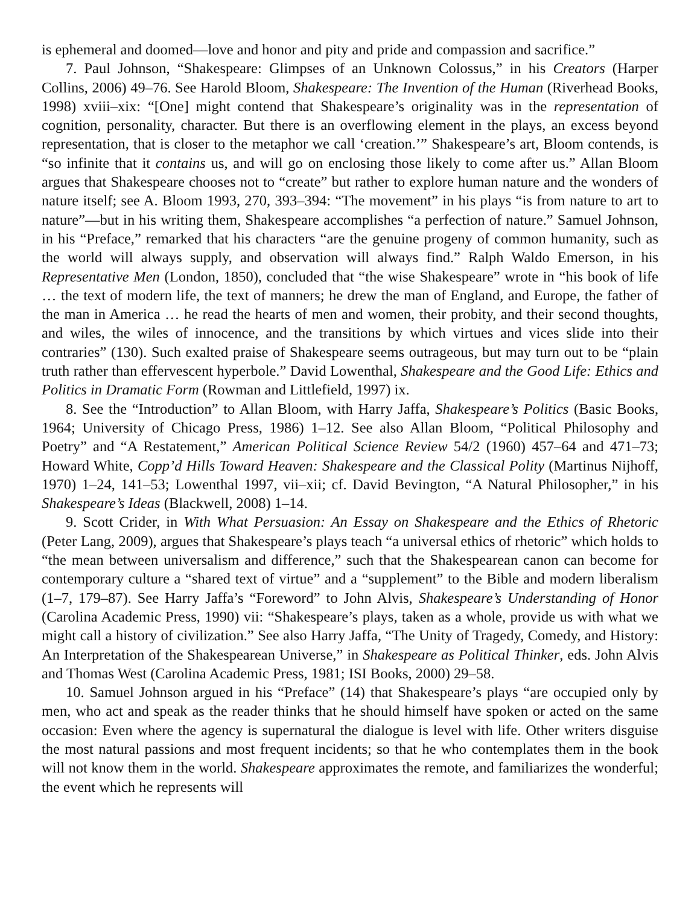is ephemeral and doomed—love and honor and pity and pride and compassion and sacrifice.”
7. Paul Johnson, “Shakespeare: Glimpses of an Unknown Colossus,” in his Creators (Harper Collins, 2006) 49–76. See Harold Bloom, Shakespeare: The Invention of the Human (Riverhead Books, 1998) xviii–xix: “[One] might contend that Shakespeare’s originality was in the representation of cognition, personality, character. But there is an overflowing element in the plays, an excess beyond representation, that is closer to the metaphor we call ‘creation.’” Shakespeare’s art, Bloom contends, is “so infinite that it contains us, and will go on enclosing those likely to come after us.” Allan Bloom argues that Shakespeare chooses not to “create” but rather to explore human nature and the wonders of nature itself; see A. Bloom 1993, 270, 393–394: “The movement” in his plays “is from nature to art to nature”—but in his writing them, Shakespeare accomplishes “a perfection of nature.” Samuel Johnson, in his “Preface,” remarked that his characters “are the genuine progeny of common humanity, such as the world will always supply, and observation will always find.” Ralph Waldo Emerson, in his Representative Men (London, 1850), concluded that “the wise Shakespeare” wrote in “his book of life … the text of modern life, the text of manners; he drew the man of England, and Europe, the father of the man in America … he read the hearts of men and women, their probity, and their second thoughts, and wiles, the wiles of innocence, and the transitions by which virtues and vices slide into their contraries” (130). Such exalted praise of Shakespeare seems outrageous, but may turn out to be “plain truth rather than effervescent hyperbole.” David Lowenthal, Shakespeare and the Good Life: Ethics and Politics in Dramatic Form (Rowman and Littlefield, 1997) ix.
8. See the “Introduction” to Allan Bloom, with Harry Jaffa, Shakespeare’s Politics (Basic Books, 1964; University of Chicago Press, 1986) 1–12. See also Allan Bloom, “Political Philosophy and Poetry” and “A Restatement,” American Political Science Review 54/2 (1960) 457–64 and 471–73; Howard White, Copp’d Hills Toward Heaven: Shakespeare and the Classical Polity (Martinus Nijhoff, 1970) 1–24, 141–53; Lowenthal 1997, vii–xii; cf. David Bevington, “A Natural Philosopher,” in his Shakespeare’s Ideas (Blackwell, 2008) 1–14.
9. Scott Crider, in With What Persuasion: An Essay on Shakespeare and the Ethics of Rhetoric (Peter Lang, 2009), argues that Shakespeare’s plays teach “a universal ethics of rhetoric” which holds to “the mean between universalism and difference,” such that the Shakespearean canon can become for contemporary culture a “shared text of virtue” and a “supplement” to the Bible and modern liberalism (1–7, 179–87). See Harry Jaffa’s “Foreword” to John Alvis, Shakespeare’s Understanding of Honor (Carolina Academic Press, 1990) vii: “Shakespeare’s plays, taken as a whole, provide us with what we might call a history of civilization.” See also Harry Jaffa, “The Unity of Tragedy, Comedy, and History: An Interpretation of the Shakespearean Universe,” in Shakespeare as Political Thinker, eds. John Alvis and Thomas West (Carolina Academic Press, 1981; ISI Books, 2000) 29–58.
10. Samuel Johnson argued in his “Preface” (14) that Shakespeare’s plays “are occupied only by men, who act and speak as the reader thinks that he should himself have spoken or acted on the same occasion: Even where the agency is supernatural the dialogue is level with life. Other writers disguise the most natural passions and most frequent incidents; so that he who contemplates them in the book will not know them in the world. Shakespeare approximates the remote, and familiarizes the wonderful; the event which he represents will